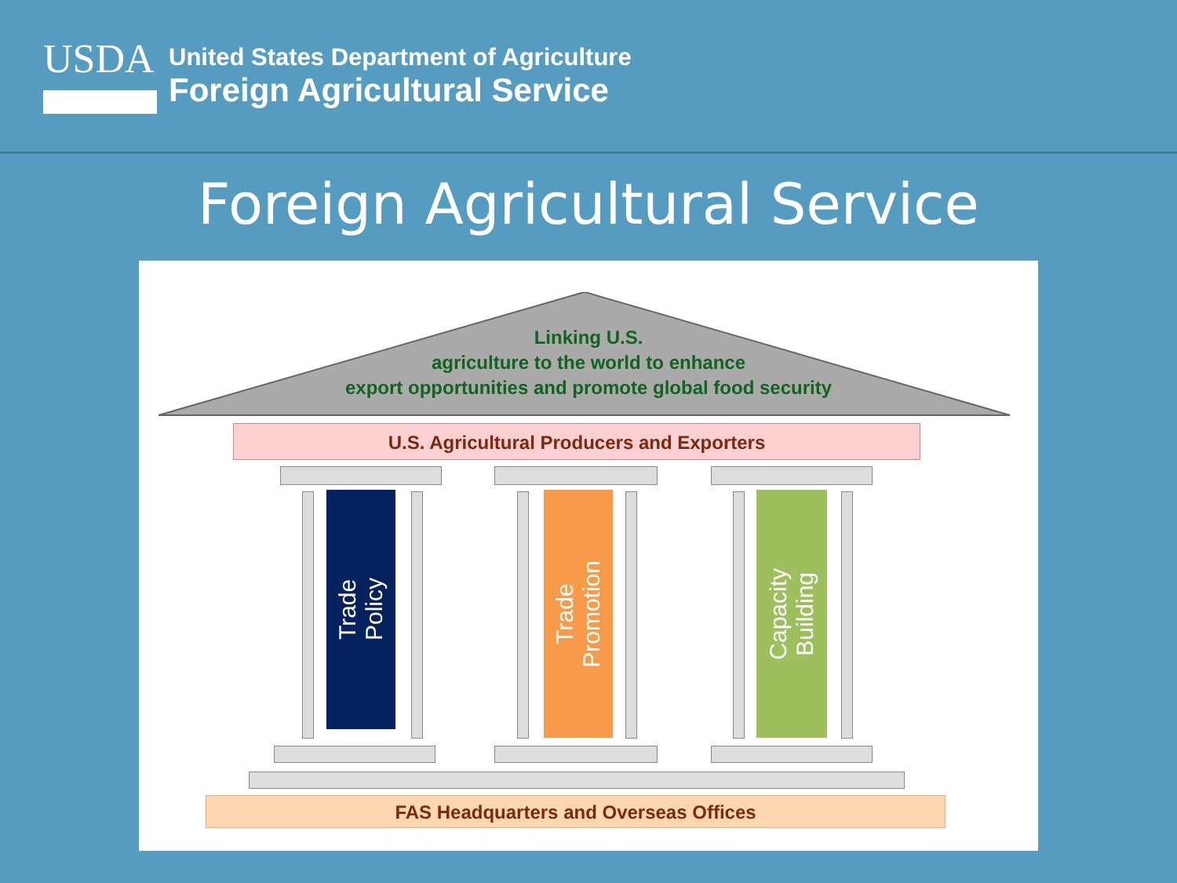USDA
United States Department of Agriculture
Foreign Agricultural Service
Foreign Agricultural Service
Linking U.S.
agriculture to the world to enhance
export opportunities and promote global food security
U.S. Agricultural Producers and Exporters
Trade
Policy
Trade
Promotion
Capacity
Building
FAS Headquarters and Overseas Offices